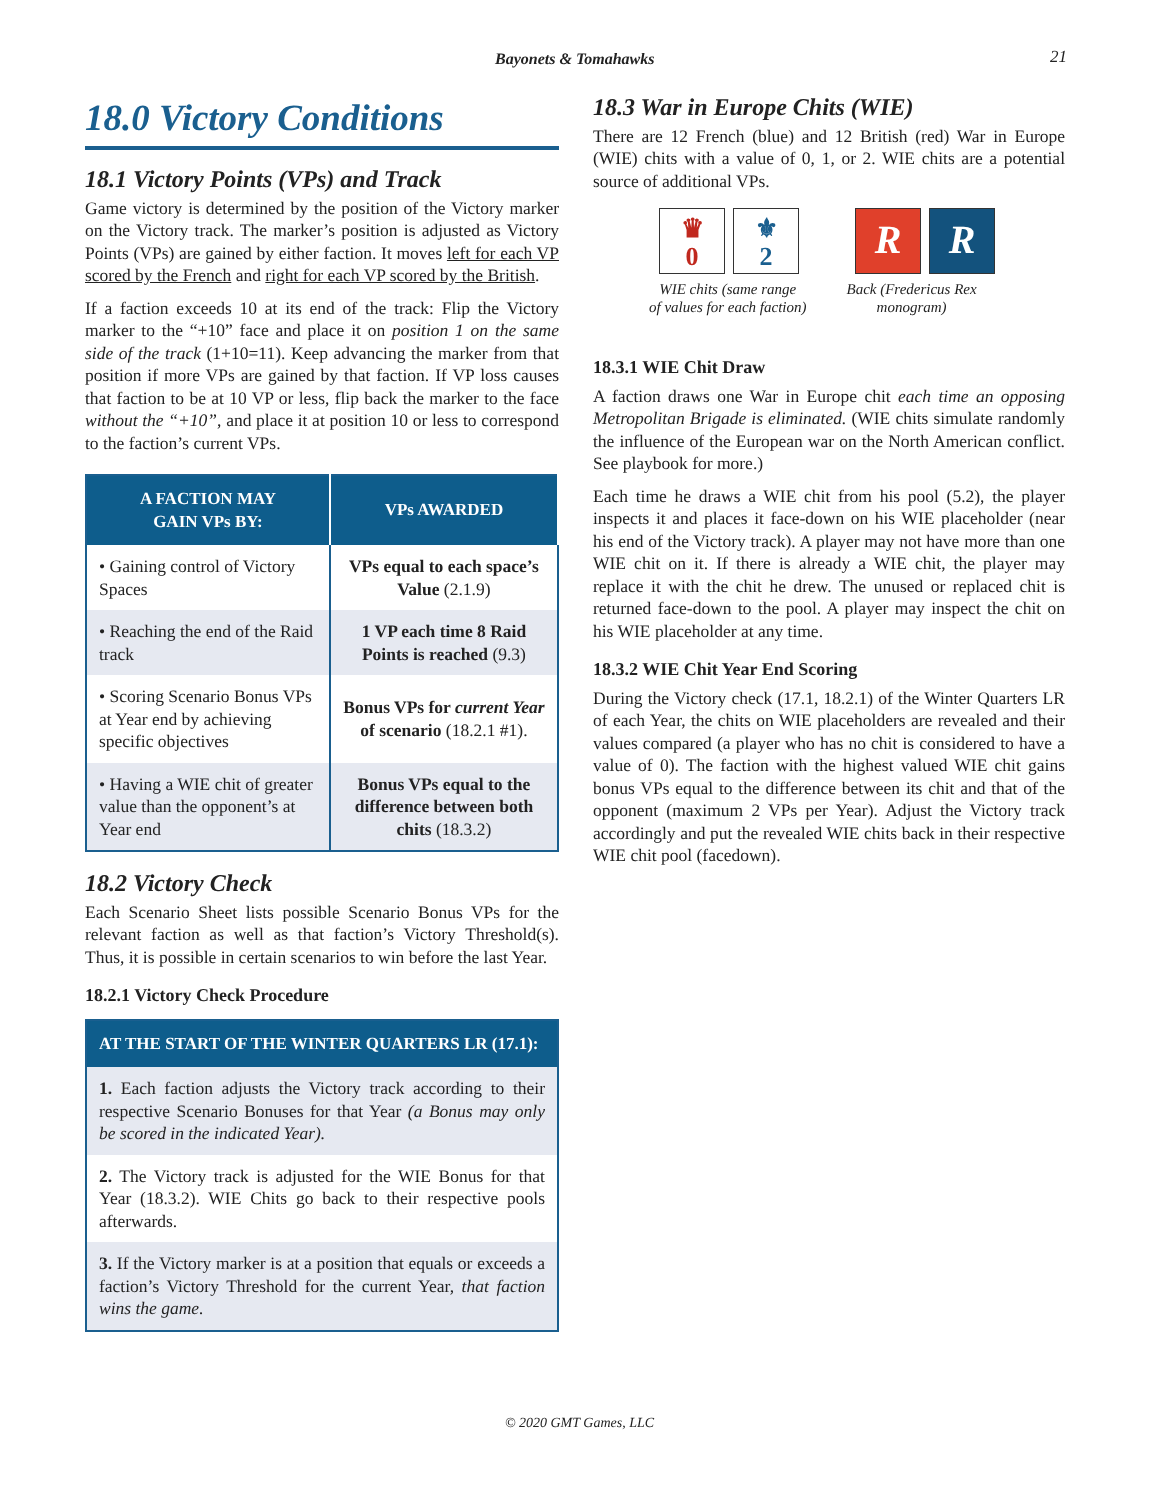Bayonets & Tomahawks 21
18.0 Victory Conditions
18.1 Victory Points (VPs) and Track
Game victory is determined by the position of the Victory marker on the Victory track. The marker’s position is adjusted as Victory Points (VPs) are gained by either faction. It moves left for each VP scored by the French and right for each VP scored by the British.
If a faction exceeds 10 at its end of the track: Flip the Victory marker to the “+10” face and place it on position 1 on the same side of the track (1+10=11). Keep advancing the marker from that position if more VPs are gained by that faction. If VP loss causes that faction to be at 10 VP or less, flip back the marker to the face without the “+10”, and place it at position 10 or less to correspond to the faction’s current VPs.
| A FACTION MAY GAIN VPs BY: | VPs AWARDED |
| --- | --- |
| • Gaining control of Victory Spaces | VPs equal to each space’s Value (2.1.9) |
| • Reaching the end of the Raid track | 1 VP each time 8 Raid Points is reached (9.3) |
| • Scoring Scenario Bonus VPs at Year end by achieving specific objectives | Bonus VPs for current Year of scenario (18.2.1 #1). |
| • Having a WIE chit of greater value than the opponent’s at Year end | Bonus VPs equal to the difference between both chits (18.3.2) |
18.2 Victory Check
Each Scenario Sheet lists possible Scenario Bonus VPs for the relevant faction as well as that faction’s Victory Threshold(s). Thus, it is possible in certain scenarios to win before the last Year.
18.2.1 Victory Check Procedure
AT THE START OF THE WINTER QUARTERS LR (17.1):
1. Each faction adjusts the Victory track according to their respective Scenario Bonuses for that Year (a Bonus may only be scored in the indicated Year).
2. The Victory track is adjusted for the WIE Bonus for that Year (18.3.2). WIE Chits go back to their respective pools afterwards.
3. If the Victory marker is at a position that equals or exceeds a faction’s Victory Threshold for the current Year, that faction wins the game.
18.3 War in Europe Chits (WIE)
There are 12 French (blue) and 12 British (red) War in Europe (WIE) chits with a value of 0, 1, or 2. WIE chits are a potential source of additional VPs.
♛
0
⚜
2
R R
WIE chits (same range
of values for each faction)
Back (Fredericus Rex
monogram)
18.3.1 WIE Chit Draw
A faction draws one War in Europe chit each time an opposing Metropolitan Brigade is eliminated. (WIE chits simulate randomly the influence of the European war on the North American conflict. See playbook for more.)
Each time he draws a WIE chit from his pool (5.2), the player inspects it and places it face-down on his WIE placeholder (near his end of the Victory track). A player may not have more than one WIE chit on it. If there is already a WIE chit, the player may replace it with the chit he drew. The unused or replaced chit is returned face-down to the pool. A player may inspect the chit on his WIE placeholder at any time.
18.3.2 WIE Chit Year End Scoring
During the Victory check (17.1, 18.2.1) of the Winter Quarters LR of each Year, the chits on WIE placeholders are revealed and their values compared (a player who has no chit is considered to have a value of 0). The faction with the highest valued WIE chit gains bonus VPs equal to the difference between its chit and that of the opponent (maximum 2 VPs per Year). Adjust the Victory track accordingly and put the revealed WIE chits back in their respective WIE chit pool (facedown).
© 2020 GMT Games, LLC